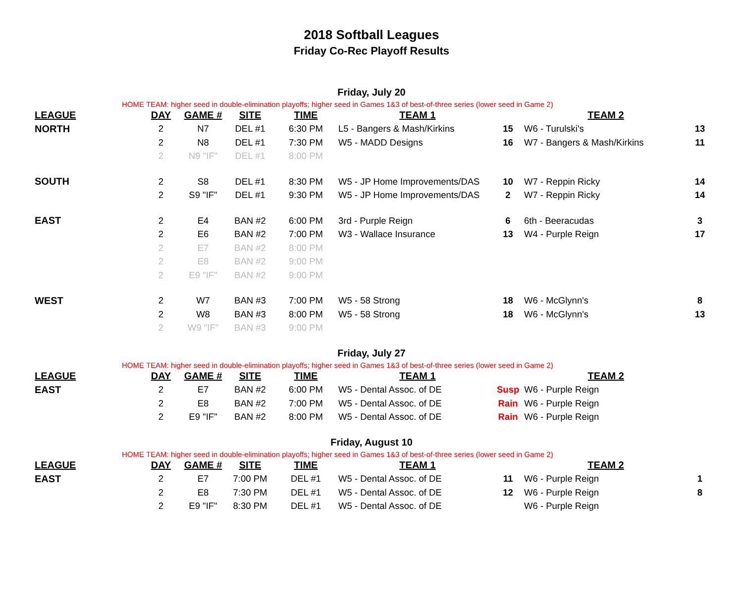2018 Softball Leagues
Friday Co-Rec Playoff Results
Friday, July 20
HOME TEAM: higher seed in double-elimination playoffs; higher seed in Games 1&3 of best-of-three series (lower seed in Game 2)
| LEAGUE | DAY | GAME # | SITE | TIME | TEAM 1 | | TEAM 2 | |
| --- | --- | --- | --- | --- | --- | --- | --- | --- |
| NORTH | 2 | N7 | DEL #1 | 6:30 PM | L5 - Bangers & Mash/Kirkins | 15 | W6 - Turulski's | 13 |
| | 2 | N8 | DEL #1 | 7:30 PM | W5 - MADD Designs | 16 | W7 - Bangers & Mash/Kirkins | 11 |
| | 2 | N9 "IF" | DEL #1 | 8:00 PM | | | | |
| SOUTH | 2 | S8 | DEL #1 | 8:30 PM | W5 - JP Home Improvements/DAS | 10 | W7 - Reppin Ricky | 14 |
| | 2 | S9 "IF" | DEL #1 | 9:30 PM | W5 - JP Home Improvements/DAS | 2 | W7 - Reppin Ricky | 14 |
| EAST | 2 | E4 | BAN #2 | 6:00 PM | 3rd - Purple Reign | 6 | 6th - Beeracudas | 3 |
| | 2 | E6 | BAN #2 | 7:00 PM | W3 - Wallace Insurance | 13 | W4 - Purple Reign | 17 |
| | 2 | E7 | BAN #2 | 8:00 PM | | | | |
| | 2 | E8 | BAN #2 | 9:00 PM | | | | |
| | 2 | E9 "IF" | BAN #2 | 9:00 PM | | | | |
| WEST | 2 | W7 | BAN #3 | 7:00 PM | W5 - 58 Strong | 18 | W6 - McGlynn's | 8 |
| | 2 | W8 | BAN #3 | 8:00 PM | W5 - 58 Strong | 18 | W6 - McGlynn's | 13 |
| | 2 | W9 "IF" | BAN #3 | 9:00 PM | | | | |
Friday, July 27
HOME TEAM: higher seed in double-elimination playoffs; higher seed in Games 1&3 of best-of-three series (lower seed in Game 2)
| LEAGUE | DAY | GAME # | SITE | TIME | TEAM 1 | | TEAM 2 | |
| --- | --- | --- | --- | --- | --- | --- | --- | --- |
| EAST | 2 | E7 | BAN #2 | 6:00 PM | W5 - Dental Assoc. of DE | Susp | W6 - Purple Reign | |
| | 2 | E8 | BAN #2 | 7:00 PM | W5 - Dental Assoc. of DE | Rain | W6 - Purple Reign | |
| | 2 | E9 "IF" | BAN #2 | 8:00 PM | W5 - Dental Assoc. of DE | Rain | W6 - Purple Reign | |
Friday, August 10
HOME TEAM: higher seed in double-elimination playoffs; higher seed in Games 1&3 of best-of-three series (lower seed in Game 2)
| LEAGUE | DAY | GAME # | SITE | TIME | TEAM 1 | | TEAM 2 | |
| --- | --- | --- | --- | --- | --- | --- | --- | --- |
| EAST | 2 | E7 | 7:00 PM | DEL #1 | W5 - Dental Assoc. of DE | 11 | W6 - Purple Reign | 1 |
| | 2 | E8 | 7:30 PM | DEL #1 | W5 - Dental Assoc. of DE | 12 | W6 - Purple Reign | 8 |
| | 2 | E9 "IF" | 8:30 PM | DEL #1 | W5 - Dental Assoc. of DE | | W6 - Purple Reign | |